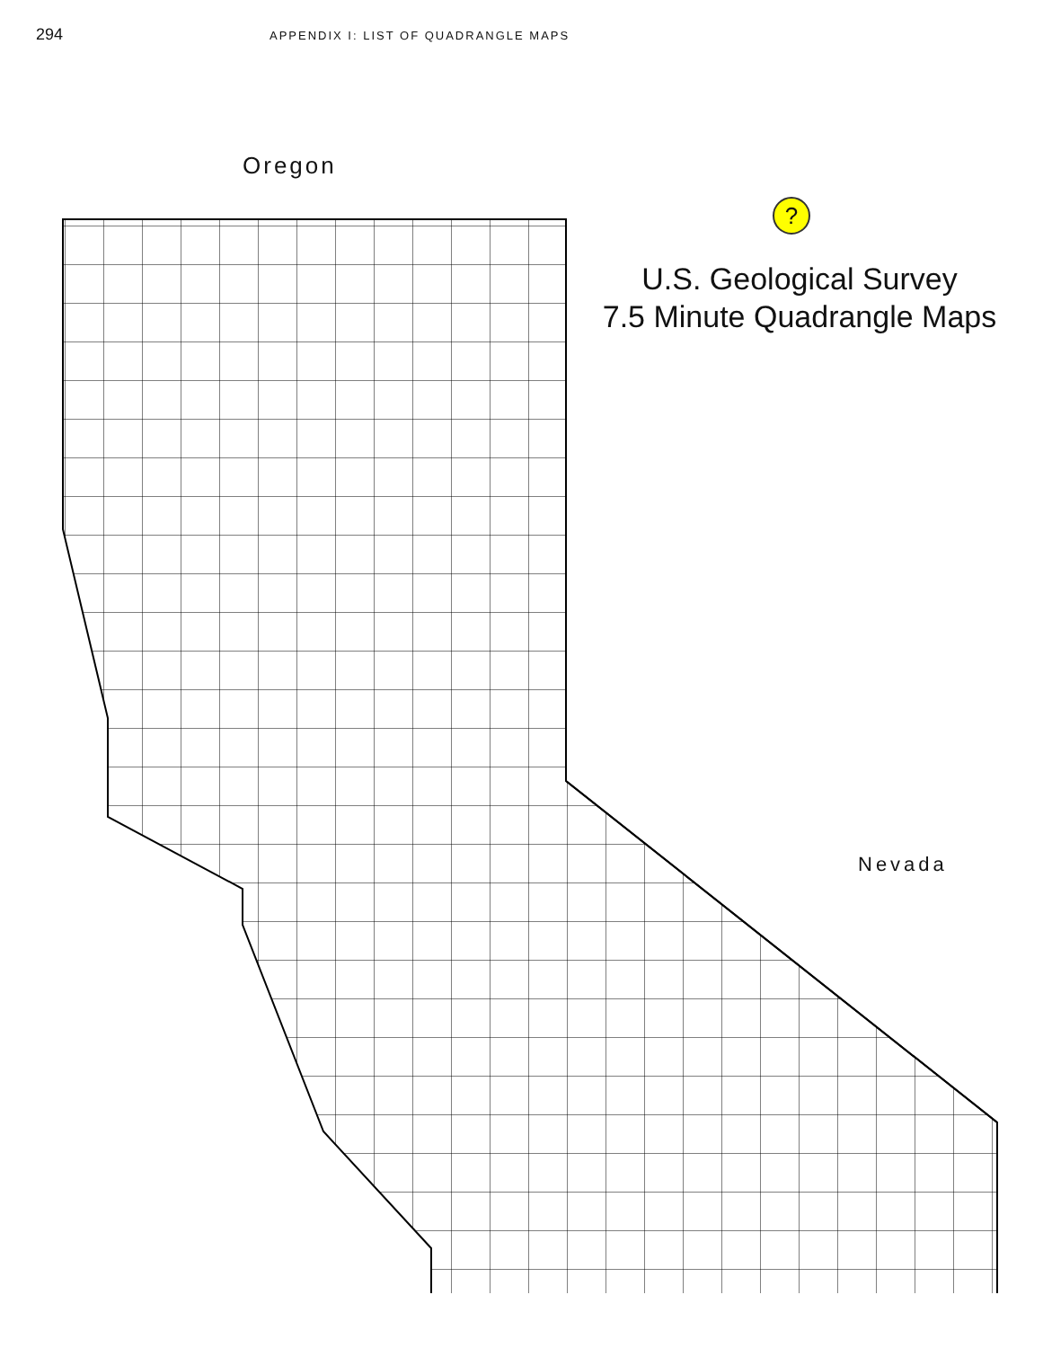294
APPENDIX I: LIST OF QUADRANGLE MAPS
Oregon
?
U.S. Geological Survey
7.5 Minute Quadrangle Maps
Nevada